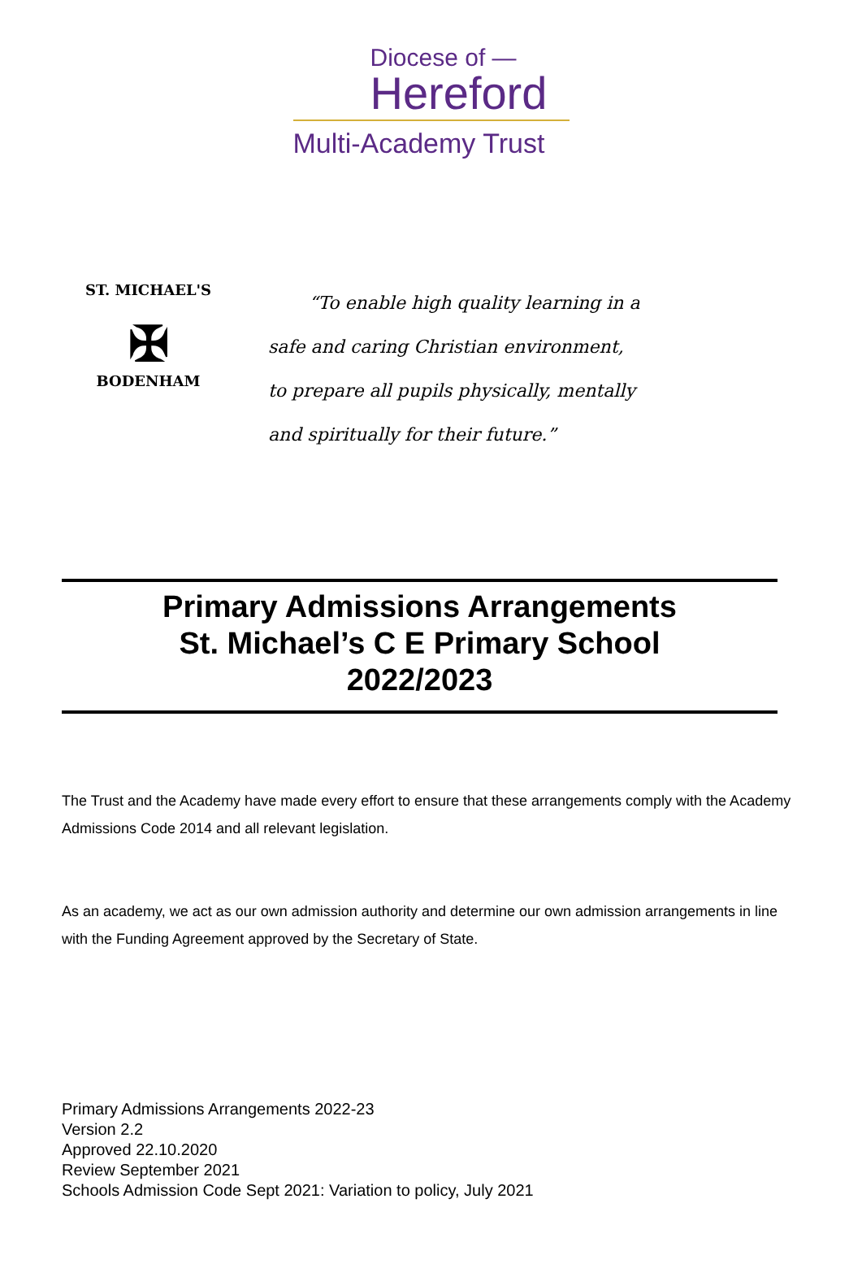Diocese of —
Hereford
Multi-Academy Trust
ST. MICHAEL'S
✠
BODENHAM
“To enable high quality learning in a
safe and caring Christian environment,
to prepare all pupils physically, mentally
and spiritually for their future.”
Primary Admissions Arrangements
St. Michael’s C E Primary School
2022/2023
The Trust and the Academy have made every effort to ensure that these arrangements comply with the Academy Admissions Code 2014 and all relevant legislation.
As an academy, we act as our own admission authority and determine our own admission arrangements in line with the Funding Agreement approved by the Secretary of State.
Primary Admissions Arrangements 2022-23
Version 2.2
Approved 22.10.2020
Review September 2021
Schools Admission Code Sept 2021: Variation to policy, July 2021